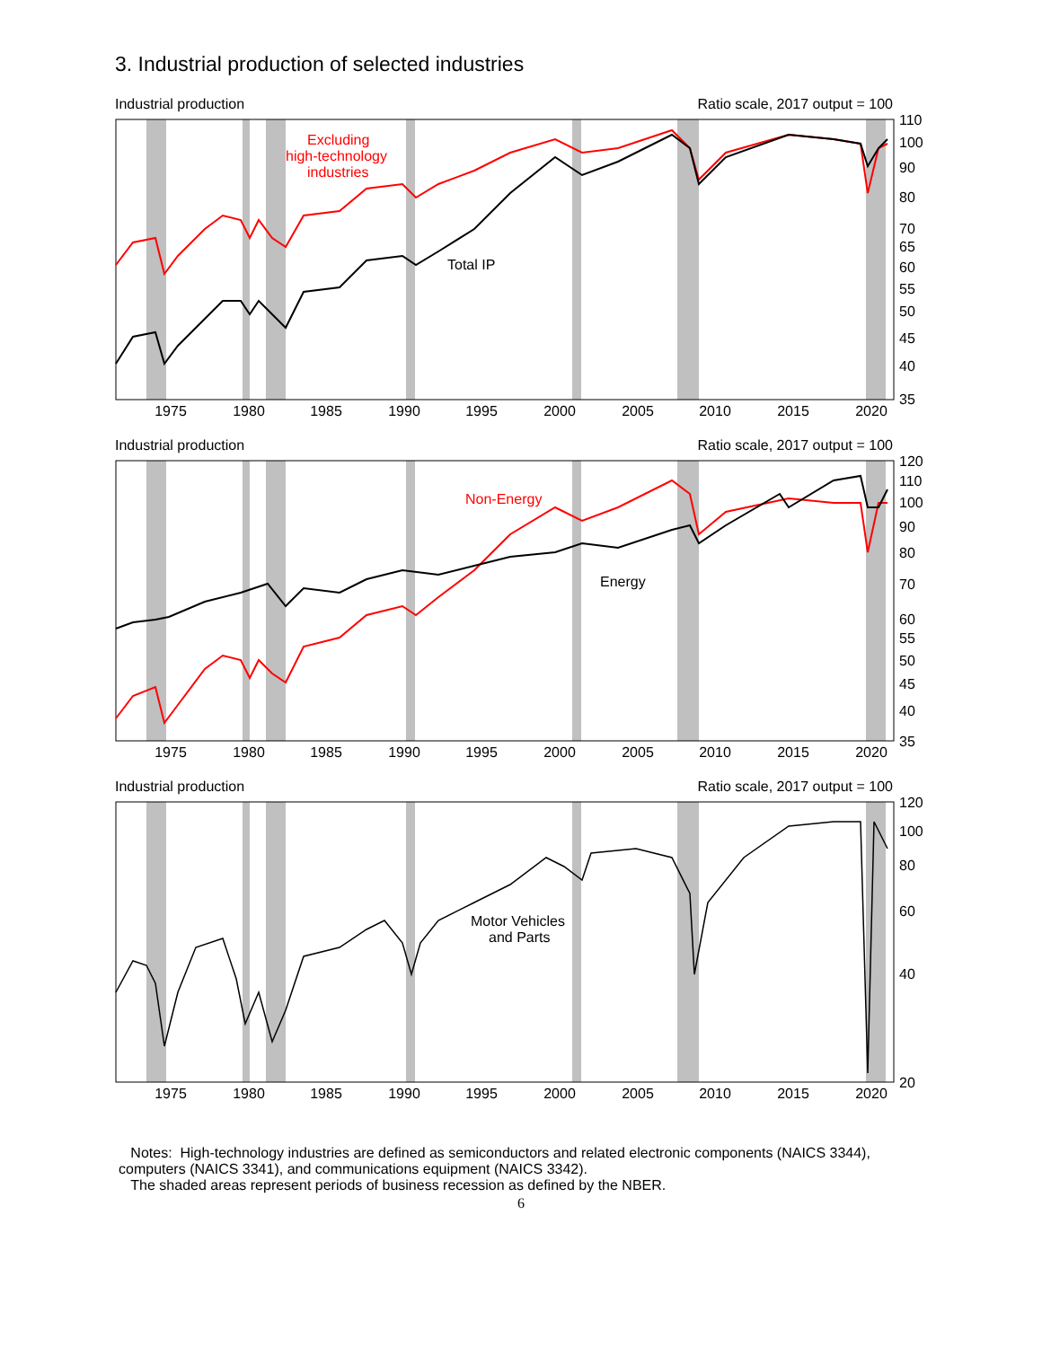3. Industrial production of selected industries
Industrial production Ratio scale, 2017 output = 100
Excluding
high-technology
industries
Total IP
1975
1980
1985
1990
1995
2000
2005
2010
2015
2020
110
100
90
80
70
65
60
55
50
45
40
35
Industrial production Ratio scale, 2017 output = 100
Non-Energy
Energy
1975
1980
1985
1990
1995
2000
2005
2010
2015
2020
120
110
100
90
80
70
60
55
50
45
40
35
Industrial production Ratio scale, 2017 output = 100
Motor Vehicles
and Parts
1975
1980
1985
1990
1995
2000
2005
2010
2015
2020
120
100
80
60
40
20
Notes: High-technology industries are defined as semiconductors and related electronic components (NAICS 3344),
computers (NAICS 3341), and communications equipment (NAICS 3342).
The shaded areas represent periods of business recession as defined by the NBER.
6